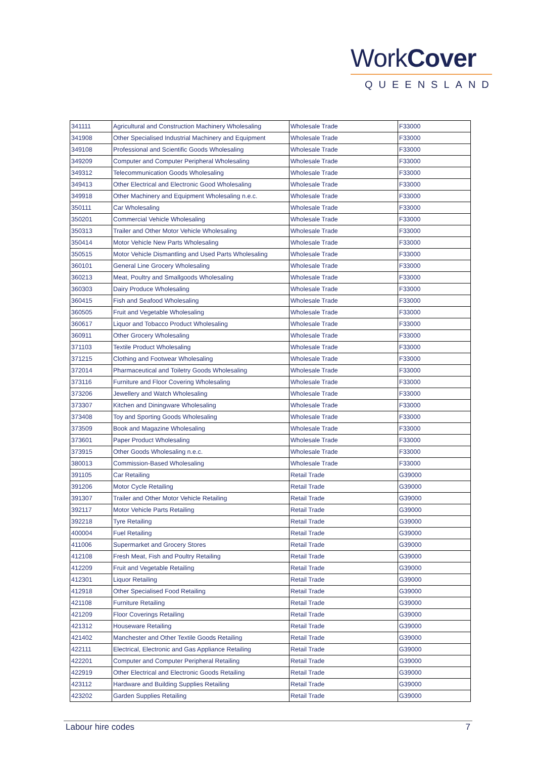WorkCover
QUEENSLAND
| 341111 | Agricultural and Construction Machinery Wholesaling | Wholesale Trade | F33000 |
| 341908 | Other Specialised Industrial Machinery and Equipment | Wholesale Trade | F33000 |
| 349108 | Professional and Scientific Goods Wholesaling | Wholesale Trade | F33000 |
| 349209 | Computer and Computer Peripheral Wholesaling | Wholesale Trade | F33000 |
| 349312 | Telecommunication Goods Wholesaling | Wholesale Trade | F33000 |
| 349413 | Other Electrical and Electronic Good Wholesaling | Wholesale Trade | F33000 |
| 349918 | Other Machinery and Equipment Wholesaling n.e.c. | Wholesale Trade | F33000 |
| 350111 | Car Wholesaling | Wholesale Trade | F33000 |
| 350201 | Commercial Vehicle Wholesaling | Wholesale Trade | F33000 |
| 350313 | Trailer and Other Motor Vehicle Wholesaling | Wholesale Trade | F33000 |
| 350414 | Motor Vehicle New Parts Wholesaling | Wholesale Trade | F33000 |
| 350515 | Motor Vehicle Dismantling and Used Parts Wholesaling | Wholesale Trade | F33000 |
| 360101 | General Line Grocery Wholesaling | Wholesale Trade | F33000 |
| 360213 | Meat, Poultry and Smallgoods Wholesaling | Wholesale Trade | F33000 |
| 360303 | Dairy Produce Wholesaling | Wholesale Trade | F33000 |
| 360415 | Fish and Seafood Wholesaling | Wholesale Trade | F33000 |
| 360505 | Fruit and Vegetable Wholesaling | Wholesale Trade | F33000 |
| 360617 | Liquor and Tobacco Product Wholesaling | Wholesale Trade | F33000 |
| 360911 | Other Grocery Wholesaling | Wholesale Trade | F33000 |
| 371103 | Textile Product Wholesaling | Wholesale Trade | F33000 |
| 371215 | Clothing and Footwear Wholesaling | Wholesale Trade | F33000 |
| 372014 | Pharmaceutical and Toiletry Goods Wholesaling | Wholesale Trade | F33000 |
| 373116 | Furniture and Floor Covering Wholesaling | Wholesale Trade | F33000 |
| 373206 | Jewellery and Watch Wholesaling | Wholesale Trade | F33000 |
| 373307 | Kitchen and Diningware Wholesaling | Wholesale Trade | F33000 |
| 373408 | Toy and Sporting Goods Wholesaling | Wholesale Trade | F33000 |
| 373509 | Book and Magazine Wholesaling | Wholesale Trade | F33000 |
| 373601 | Paper Product Wholesaling | Wholesale Trade | F33000 |
| 373915 | Other Goods Wholesaling n.e.c. | Wholesale Trade | F33000 |
| 380013 | Commission-Based Wholesaling | Wholesale Trade | F33000 |
| 391105 | Car Retailing | Retail Trade | G39000 |
| 391206 | Motor Cycle Retailing | Retail Trade | G39000 |
| 391307 | Trailer and Other Motor Vehicle Retailing | Retail Trade | G39000 |
| 392117 | Motor Vehicle Parts Retailing | Retail Trade | G39000 |
| 392218 | Tyre Retailing | Retail Trade | G39000 |
| 400004 | Fuel Retailing | Retail Trade | G39000 |
| 411006 | Supermarket and Grocery Stores | Retail Trade | G39000 |
| 412108 | Fresh Meat, Fish and Poultry Retailing | Retail Trade | G39000 |
| 412209 | Fruit and Vegetable Retailing | Retail Trade | G39000 |
| 412301 | Liquor Retailing | Retail Trade | G39000 |
| 412918 | Other Specialised Food Retailing | Retail Trade | G39000 |
| 421108 | Furniture Retailing | Retail Trade | G39000 |
| 421209 | Floor Coverings Retailing | Retail Trade | G39000 |
| 421312 | Houseware Retailing | Retail Trade | G39000 |
| 421402 | Manchester and Other Textile Goods Retailing | Retail Trade | G39000 |
| 422111 | Electrical, Electronic and Gas Appliance Retailing | Retail Trade | G39000 |
| 422201 | Computer and Computer Peripheral Retailing | Retail Trade | G39000 |
| 422919 | Other Electrical and Electronic Goods Retailing | Retail Trade | G39000 |
| 423112 | Hardware and Building Supplies Retailing | Retail Trade | G39000 |
| 423202 | Garden Supplies Retailing | Retail Trade | G39000 |
Labour hire codes 7